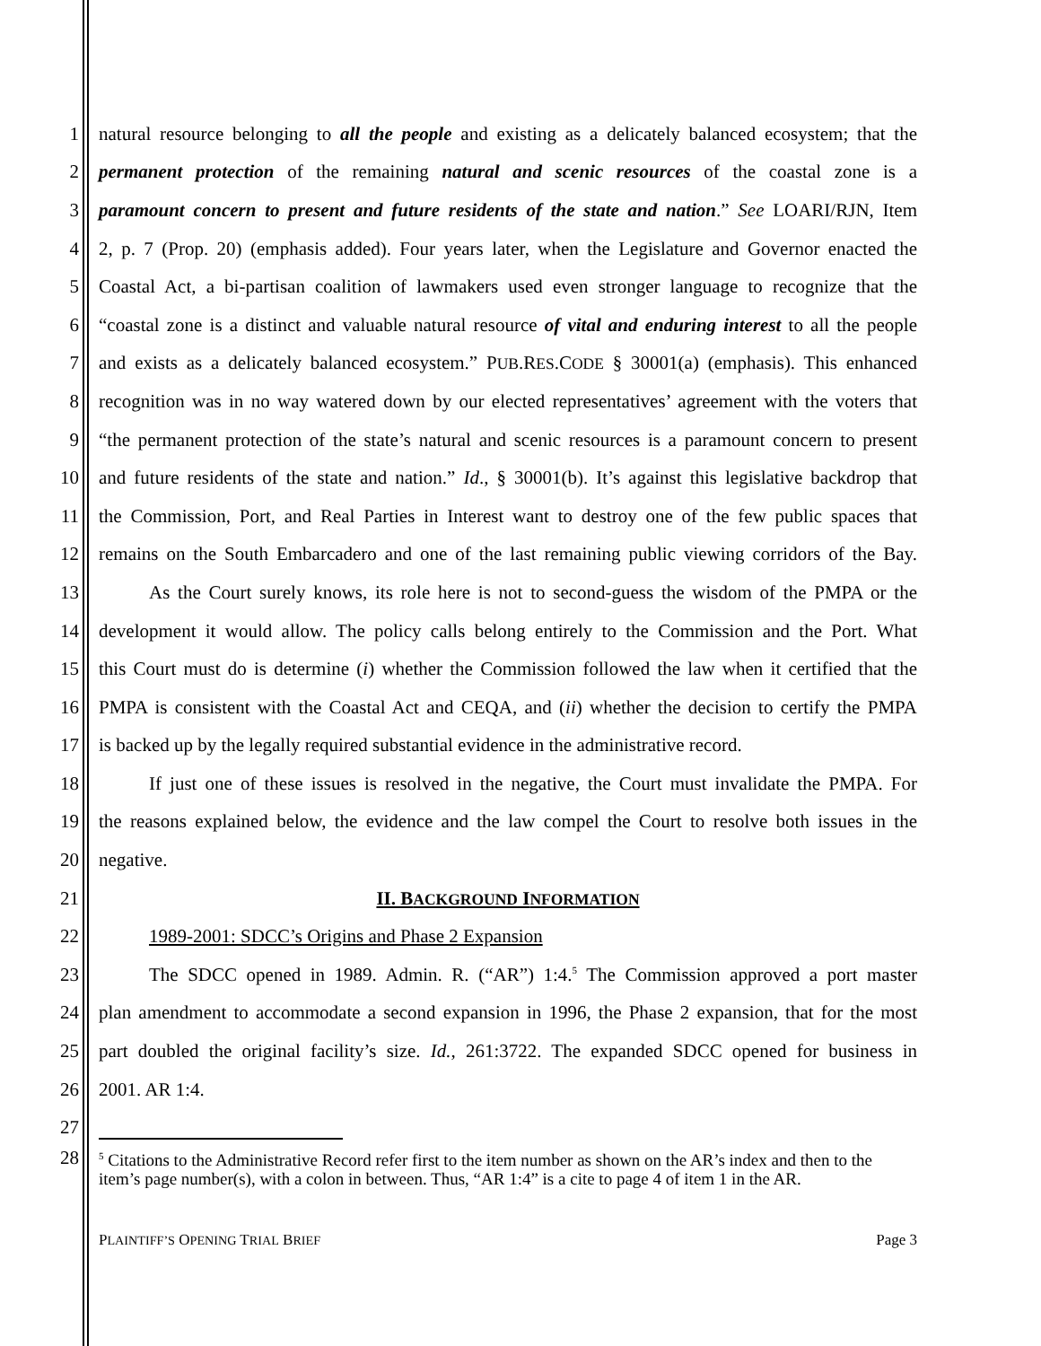1 natural resource belonging to all the people and existing as a delicately balanced ecosystem; that the
2 permanent protection of the remaining natural and scenic resources of the coastal zone is a
3 paramount concern to present and future residents of the state and nation.” See LOARI/RJN, Item
4 2, p. 7 (Prop. 20) (emphasis added). Four years later, when the Legislature and Governor enacted the
5 Coastal Act, a bi-partisan coalition of lawmakers used even stronger language to recognize that the
6 “coastal zone is a distinct and valuable natural resource of vital and enduring interest to all the people
7 and exists as a delicately balanced ecosystem.” PUB.RES.CODE § 30001(a) (emphasis). This enhanced
8 recognition was in no way watered down by our elected representatives’ agreement with the voters that
9 “the permanent protection of the state’s natural and scenic resources is a paramount concern to present
10 and future residents of the state and nation.” Id., § 30001(b). It’s against this legislative backdrop that
11 the Commission, Port, and Real Parties in Interest want to destroy one of the few public spaces that
12 remains on the South Embarcadero and one of the last remaining public viewing corridors of the Bay.
13 As the Court surely knows, its role here is not to second-guess the wisdom of the PMPA or the
14 development it would allow. The policy calls belong entirely to the Commission and the Port. What
15 this Court must do is determine (i) whether the Commission followed the law when it certified that the
16 PMPA is consistent with the Coastal Act and CEQA, and (ii) whether the decision to certify the PMPA
17 is backed up by the legally required substantial evidence in the administrative record.
18 If just one of these issues is resolved in the negative, the Court must invalidate the PMPA. For
19 the reasons explained below, the evidence and the law compel the Court to resolve both issues in the
20 negative.
21 II. BACKGROUND INFORMATION
22 1989-2001: SDCC’s Origins and Phase 2 Expansion
23 The SDCC opened in 1989. Admin. R. (“AR”) 1:4.<sup>5</sup> The Commission approved a port master
24 plan amendment to accommodate a second expansion in 1996, the Phase 2 expansion, that for the most
25 part doubled the original facility’s size. Id., 261:3722. The expanded SDCC opened for business in
26 2001. AR 1:4.
27
28
<sup>5</sup> Citations to the Administrative Record refer first to the item number as shown on the AR’s index and then to the item’s page number(s), with a colon in between. Thus, “AR 1:4” is a cite to page 4 of item 1 in the AR.
PLAINTIFF’S OPENING TRIAL BRIEF Page 3